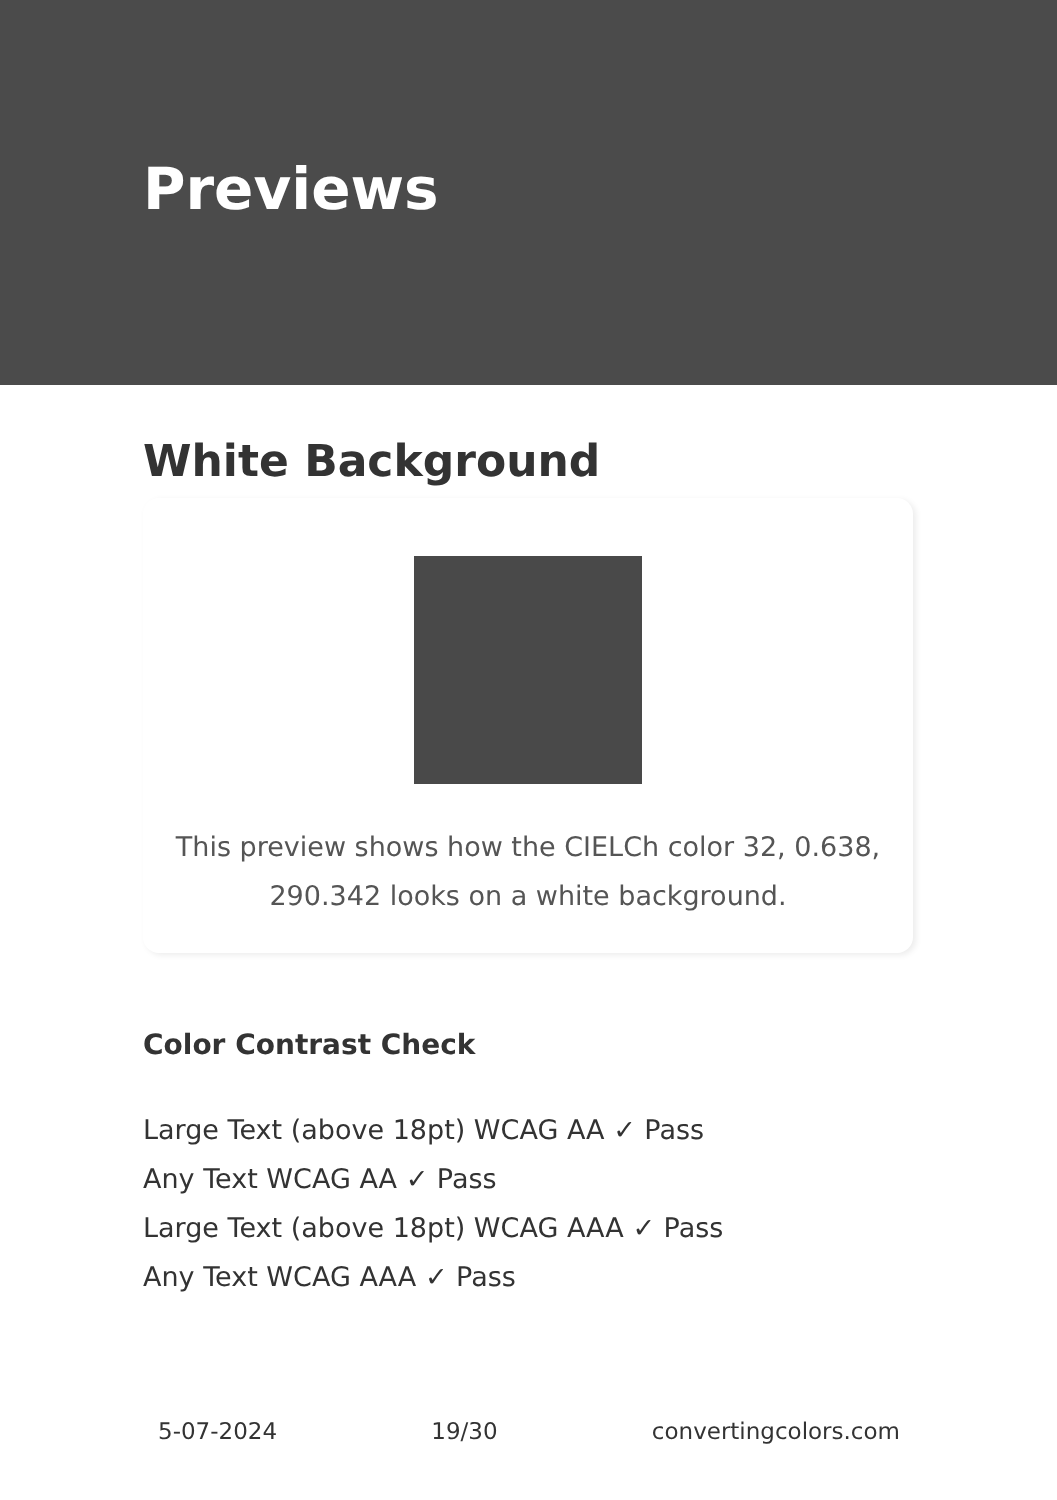Previews
White Background
This preview shows how the CIELCh color 32, 0.638, 290.342 looks on a white background.
Color Contrast Check
Large Text (above 18pt) WCAG AA ✓ Pass
Any Text WCAG AA ✓ Pass
Large Text (above 18pt) WCAG AAA ✓ Pass
Any Text WCAG AAA ✓ Pass
5-07-2024 19/30 convertingcolors.com